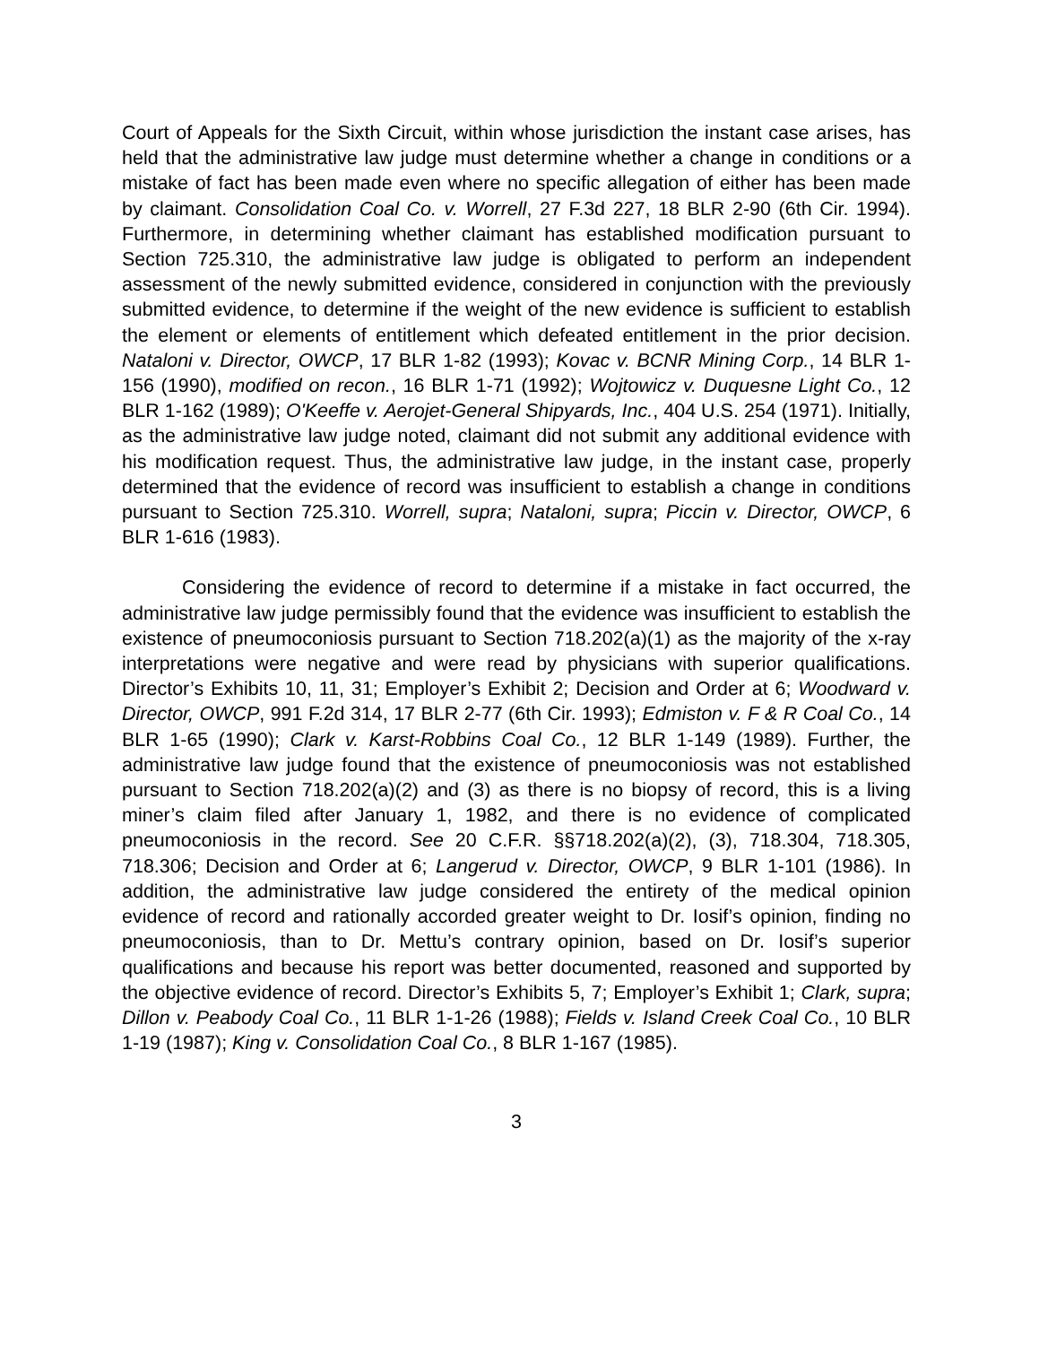Court of Appeals for the Sixth Circuit, within whose jurisdiction the instant case arises, has held that the administrative law judge must determine whether a change in conditions or a mistake of fact has been made even where no specific allegation of either has been made by claimant. Consolidation Coal Co. v. Worrell, 27 F.3d 227, 18 BLR 2-90 (6th Cir. 1994). Furthermore, in determining whether claimant has established modification pursuant to Section 725.310, the administrative law judge is obligated to perform an independent assessment of the newly submitted evidence, considered in conjunction with the previously submitted evidence, to determine if the weight of the new evidence is sufficient to establish the element or elements of entitlement which defeated entitlement in the prior decision. Nataloni v. Director, OWCP, 17 BLR 1-82 (1993); Kovac v. BCNR Mining Corp., 14 BLR 1-156 (1990), modified on recon., 16 BLR 1-71 (1992); Wojtowicz v. Duquesne Light Co., 12 BLR 1-162 (1989); O'Keeffe v. Aerojet-General Shipyards, Inc., 404 U.S. 254 (1971). Initially, as the administrative law judge noted, claimant did not submit any additional evidence with his modification request. Thus, the administrative law judge, in the instant case, properly determined that the evidence of record was insufficient to establish a change in conditions pursuant to Section 725.310. Worrell, supra; Nataloni, supra; Piccin v. Director, OWCP, 6 BLR 1-616 (1983).
Considering the evidence of record to determine if a mistake in fact occurred, the administrative law judge permissibly found that the evidence was insufficient to establish the existence of pneumoconiosis pursuant to Section 718.202(a)(1) as the majority of the x-ray interpretations were negative and were read by physicians with superior qualifications. Director’s Exhibits 10, 11, 31; Employer’s Exhibit 2; Decision and Order at 6; Woodward v. Director, OWCP, 991 F.2d 314, 17 BLR 2-77 (6th Cir. 1993); Edmiston v. F & R Coal Co., 14 BLR 1-65 (1990); Clark v. Karst-Robbins Coal Co., 12 BLR 1-149 (1989). Further, the administrative law judge found that the existence of pneumoconiosis was not established pursuant to Section 718.202(a)(2) and (3) as there is no biopsy of record, this is a living miner’s claim filed after January 1, 1982, and there is no evidence of complicated pneumoconiosis in the record. See 20 C.F.R. §§718.202(a)(2), (3), 718.304, 718.305, 718.306; Decision and Order at 6; Langerud v. Director, OWCP, 9 BLR 1-101 (1986). In addition, the administrative law judge considered the entirety of the medical opinion evidence of record and rationally accorded greater weight to Dr. Iosif’s opinion, finding no pneumoconiosis, than to Dr. Mettu’s contrary opinion, based on Dr. Iosif’s superior qualifications and because his report was better documented, reasoned and supported by the objective evidence of record. Director’s Exhibits 5, 7; Employer’s Exhibit 1; Clark, supra; Dillon v. Peabody Coal Co., 11 BLR 1-1-26 (1988); Fields v. Island Creek Coal Co., 10 BLR 1-19 (1987); King v. Consolidation Coal Co., 8 BLR 1-167 (1985).
3